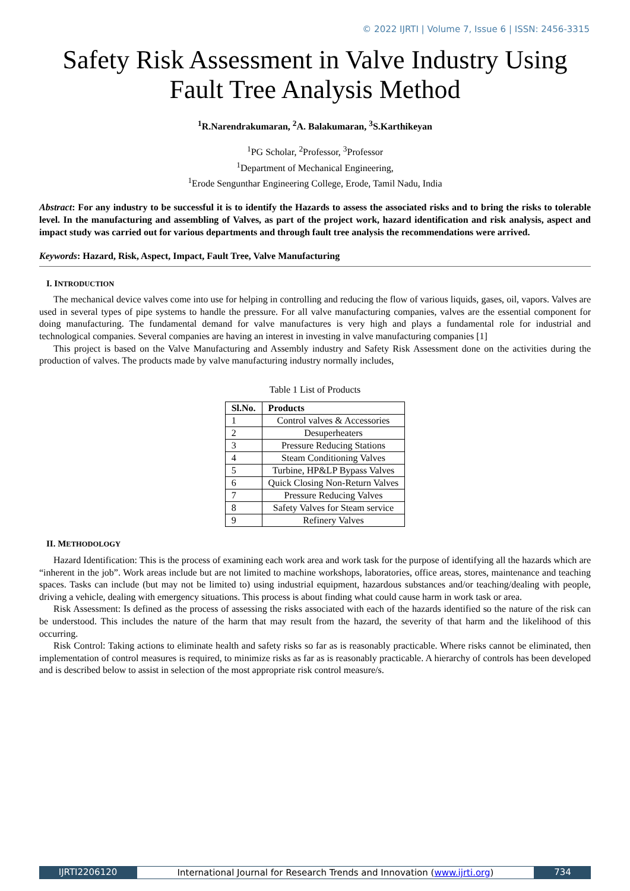© 2022 IJRTI | Volume 7, Issue 6 | ISSN: 2456-3315
Safety Risk Assessment in Valve Industry Using Fault Tree Analysis Method
<sup>1</sup> R.Narendrakumaran, <sup>2</sup>A. Balakumaran, <sup>3</sup>S.Karthikeyan
<sup>1</sup> PG Scholar, <sup>2</sup>Professor, <sup>3</sup>Professor
<sup>1</sup> Department of Mechanical Engineering,
<sup>1</sup> Erode Sengunthar Engineering College, Erode, Tamil Nadu, India
Abstract: For any industry to be successful it is to identify the Hazards to assess the associated risks and to bring the risks to tolerable level. In the manufacturing and assembling of Valves, as part of the project work, hazard identification and risk analysis, aspect and impact study was carried out for various departments and through fault tree analysis the recommendations were arrived.
Keywords: Hazard, Risk, Aspect, Impact, Fault Tree, Valve Manufacturing
I. INTRODUCTION
The mechanical device valves come into use for helping in controlling and reducing the flow of various liquids, gases, oil, vapors. Valves are used in several types of pipe systems to handle the pressure. For all valve manufacturing companies, valves are the essential component for doing manufacturing. The fundamental demand for valve manufactures is very high and plays a fundamental role for industrial and technological companies. Several companies are having an interest in investing in valve manufacturing companies [1]
This project is based on the Valve Manufacturing and Assembly industry and Safety Risk Assessment done on the activities during the production of valves. The products made by valve manufacturing industry normally includes,
Table 1 List of Products
| Sl.No. | Products |
| --- | --- |
| 1 | Control valves & Accessories |
| 2 | Desuperheaters |
| 3 | Pressure Reducing Stations |
| 4 | Steam Conditioning Valves |
| 5 | Turbine, HP&LP Bypass Valves |
| 6 | Quick Closing Non-Return Valves |
| 7 | Pressure Reducing Valves |
| 8 | Safety Valves for Steam service |
| 9 | Refinery Valves |
II. METHODOLOGY
Hazard Identification: This is the process of examining each work area and work task for the purpose of identifying all the hazards which are “inherent in the job”. Work areas include but are not limited to machine workshops, laboratories, office areas, stores, maintenance and teaching spaces. Tasks can include (but may not be limited to) using industrial equipment, hazardous substances and/or teaching/dealing with people, driving a vehicle, dealing with emergency situations. This process is about finding what could cause harm in work task or area.
Risk Assessment: Is defined as the process of assessing the risks associated with each of the hazards identified so the nature of the risk can be understood. This includes the nature of the harm that may result from the hazard, the severity of that harm and the likelihood of this occurring.
Risk Control: Taking actions to eliminate health and safety risks so far as is reasonably practicable. Where risks cannot be eliminated, then implementation of control measures is required, to minimize risks as far as is reasonably practicable. A hierarchy of controls has been developed and is described below to assist in selection of the most appropriate risk control measure/s.
IJRTI2206120 International Journal for Research Trends and Innovation (www.ijrti.org)
734